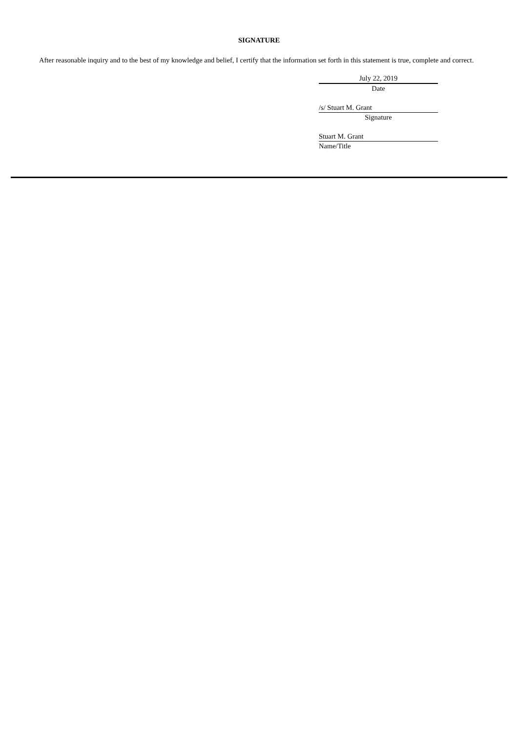SIGNATURE
After reasonable inquiry and to the best of my knowledge and belief, I certify that the information set forth in this statement is true, complete and correct.
July 22, 2019
Date
/s/ Stuart M. Grant
Signature
Stuart M. Grant
Name/Title